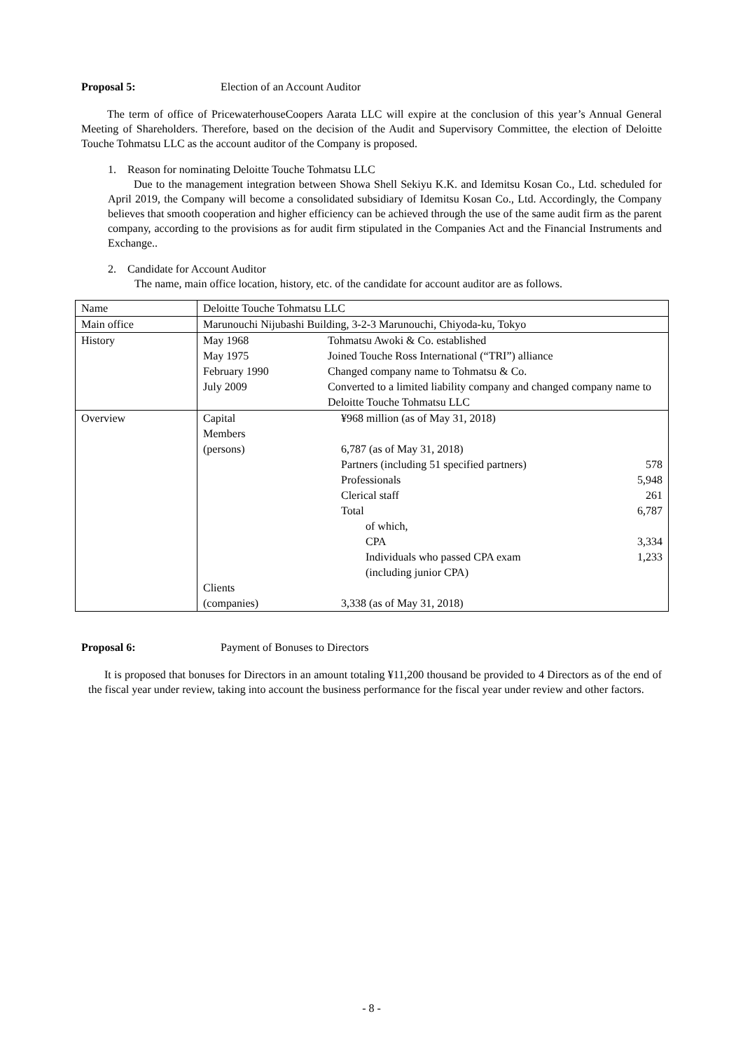Proposal 5: Election of an Account Auditor
The term of office of PricewaterhouseCoopers Aarata LLC will expire at the conclusion of this year’s Annual General Meeting of Shareholders. Therefore, based on the decision of the Audit and Supervisory Committee, the election of Deloitte Touche Tohmatsu LLC as the account auditor of the Company is proposed.
1. Reason for nominating Deloitte Touche Tohmatsu LLC
Due to the management integration between Showa Shell Sekiyu K.K. and Idemitsu Kosan Co., Ltd. scheduled for April 2019, the Company will become a consolidated subsidiary of Idemitsu Kosan Co., Ltd. Accordingly, the Company believes that smooth cooperation and higher efficiency can be achieved through the use of the same audit firm as the parent company, according to the provisions as for audit firm stipulated in the Companies Act and the Financial Instruments and Exchange..
2. Candidate for Account Auditor
The name, main office location, history, etc. of the candidate for account auditor are as follows.
| Name | Deloitte Touche Tohmatsu LLC |
| Main office | Marunouchi Nijubashi Building, 3-2-3 Marunouchi, Chiyoda-ku, Tokyo |
| History | / May 1968 / Tohmatsu Awoki & Co. established / / May 1975 / Joined Touche Ross International (“TRI”) alliance / / February 1990 / Changed company name to Tohmatsu & Co. / / July 2009 / Converted to a limited liability company and changed company name to Deloitte Touche Tohmatsu LLC / |
| Overview | / Capital / ¥968 million (as of May 31, 2018) / / / Members (persons) / 6,787 (as of May 31, 2018) / / / / Partners (including 51 specified partners) / 578 / / / Professionals / 5,948 / / / Clerical staff / 261 / / / Total / 6,787 / / / of which, / / / / CPA / 3,334 / / / Individuals who passed CPA exam (including junior CPA) / 1,233 / / Clients (companies) / 3,338 (as of May 31, 2018) / / |
Proposal 6: Payment of Bonuses to Directors
It is proposed that bonuses for Directors in an amount totaling ¥11,200 thousand be provided to 4 Directors as of the end of the fiscal year under review, taking into account the business performance for the fiscal year under review and other factors.
- 8 -